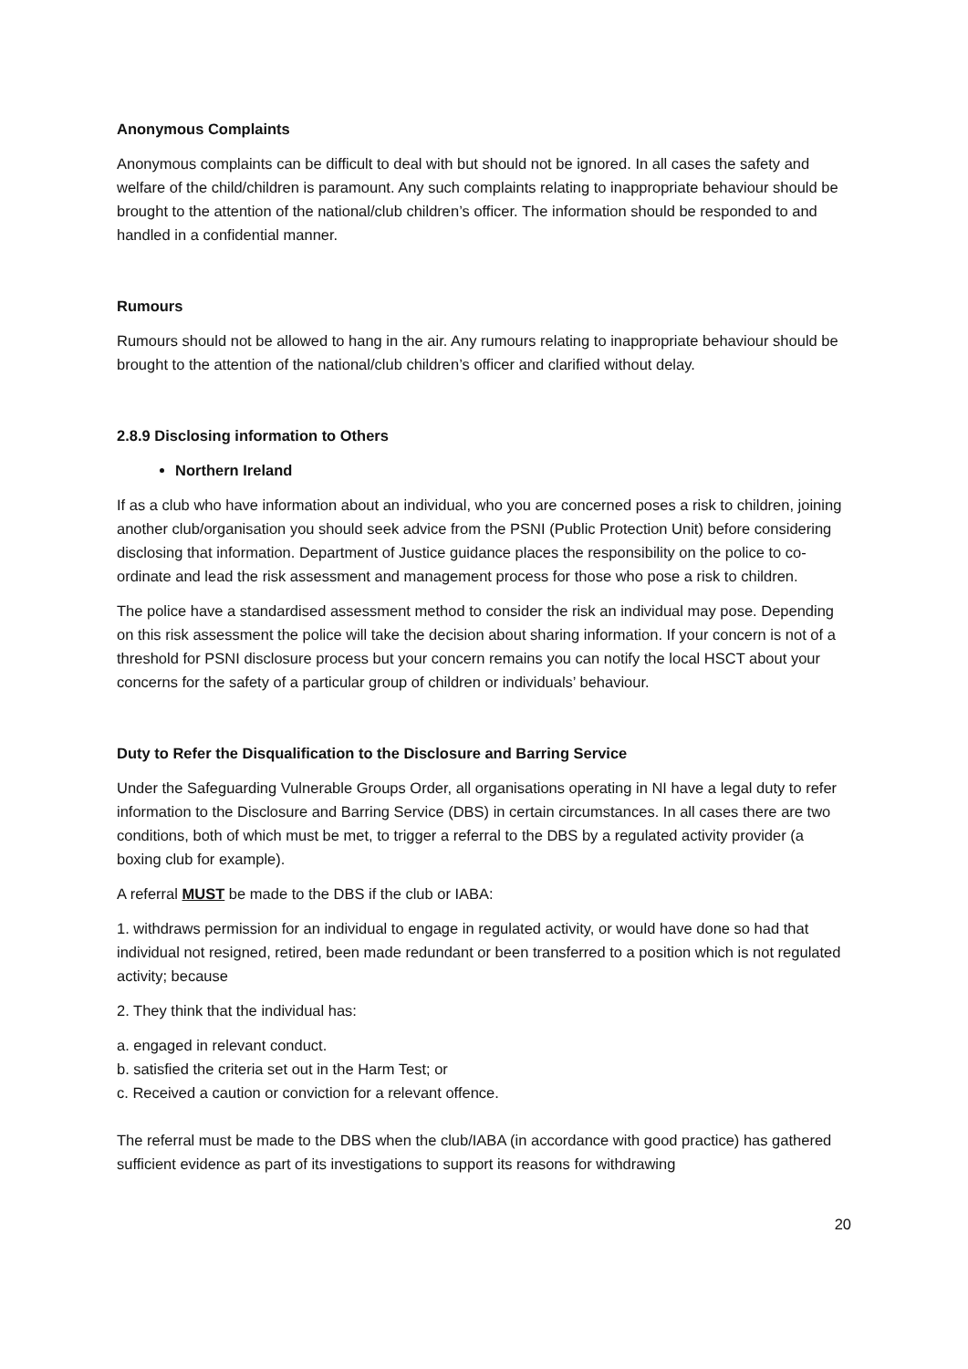Anonymous Complaints
Anonymous complaints can be difficult to deal with but should not be ignored. In all cases the safety and welfare of the child/children is paramount. Any such complaints relating to inappropriate behaviour should be brought to the attention of the national/club children’s officer. The information should be responded to and handled in a confidential manner.
Rumours
Rumours should not be allowed to hang in the air. Any rumours relating to inappropriate behaviour should be brought to the attention of the national/club children’s officer and clarified without delay.
2.8.9 Disclosing information to Others
Northern Ireland
If as a club who have information about an individual, who you are concerned poses a risk to children, joining another club/organisation you should seek advice from the PSNI (Public Protection Unit) before considering disclosing that information. Department of Justice guidance places the responsibility on the police to co-ordinate and lead the risk assessment and management process for those who pose a risk to children.
The police have a standardised assessment method to consider the risk an individual may pose. Depending on this risk assessment the police will take the decision about sharing information. If your concern is not of a threshold for PSNI disclosure process but your concern remains you can notify the local HSCT about your concerns for the safety of a particular group of children or individuals’ behaviour.
Duty to Refer the Disqualification to the Disclosure and Barring Service
Under the Safeguarding Vulnerable Groups Order, all organisations operating in NI have a legal duty to refer information to the Disclosure and Barring Service (DBS) in certain circumstances. In all cases there are two conditions, both of which must be met, to trigger a referral to the DBS by a regulated activity provider (a boxing club for example).
A referral MUST be made to the DBS if the club or IABA:
1. withdraws permission for an individual to engage in regulated activity, or would have done so had that individual not resigned, retired, been made redundant or been transferred to a position which is not regulated activity; because
2. They think that the individual has:
a. engaged in relevant conduct.
b. satisfied the criteria set out in the Harm Test; or
c. Received a caution or conviction for a relevant offence.
The referral must be made to the DBS when the club/IABA (in accordance with good practice) has gathered sufficient evidence as part of its investigations to support its reasons for withdrawing
20